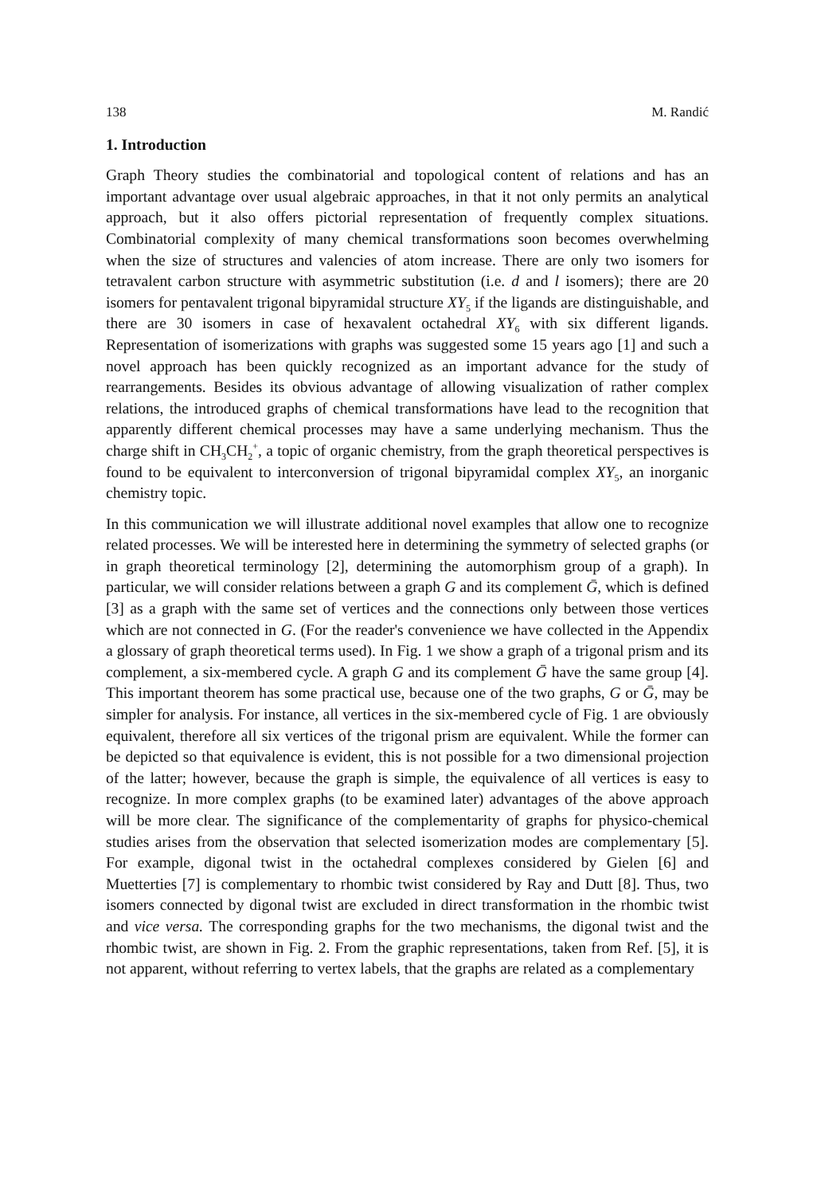138 M. Randić
1. Introduction
Graph Theory studies the combinatorial and topological content of relations and has an important advantage over usual algebraic approaches, in that it not only permits an analytical approach, but it also offers pictorial representation of frequently complex situations. Combinatorial complexity of many chemical transformations soon becomes overwhelming when the size of structures and valencies of atom increase. There are only two isomers for tetravalent carbon structure with asymmetric substitution (i.e. d and l isomers); there are 20 isomers for pentavalent trigonal bipyramidal structure XY<sub>5</sub> if the ligands are distinguishable, and there are 30 isomers in case of hexavalent octahedral XY<sub>6</sub> with six different ligands. Representation of isomerizations with graphs was suggested some 15 years ago [1] and such a novel approach has been quickly recognized as an important advance for the study of rearrangements. Besides its obvious advantage of allowing visualization of rather complex relations, the introduced graphs of chemical transformations have lead to the recognition that apparently different chemical processes may have a same underlying mechanism. Thus the charge shift in CH<sub>3</sub>CH<sub>2</sub><sup>+</sup>, a topic of organic chemistry, from the graph theoretical perspectives is found to be equivalent to interconversion of trigonal bipyramidal complex XY<sub>5</sub>, an inorganic chemistry topic.
In this communication we will illustrate additional novel examples that allow one to recognize related processes. We will be interested here in determining the symmetry of selected graphs (or in graph theoretical terminology [2], determining the automorphism group of a graph). In particular, we will consider relations between a graph G and its complement Ḡ, which is defined [3] as a graph with the same set of vertices and the connections only between those vertices which are not connected in G. (For the reader's convenience we have collected in the Appendix a glossary of graph theoretical terms used). In Fig. 1 we show a graph of a trigonal prism and its complement, a six-membered cycle. A graph G and its complement Ḡ have the same group [4]. This important theorem has some practical use, because one of the two graphs, G or Ḡ, may be simpler for analysis. For instance, all vertices in the six-membered cycle of Fig. 1 are obviously equivalent, therefore all six vertices of the trigonal prism are equivalent. While the former can be depicted so that equivalence is evident, this is not possible for a two dimensional projection of the latter; however, because the graph is simple, the equivalence of all vertices is easy to recognize. In more complex graphs (to be examined later) advantages of the above approach will be more clear. The significance of the complementarity of graphs for physico-chemical studies arises from the observation that selected isomerization modes are complementary [5]. For example, digonal twist in the octahedral complexes considered by Gielen [6] and Muetterties [7] is complementary to rhombic twist considered by Ray and Dutt [8]. Thus, two isomers connected by digonal twist are excluded in direct transformation in the rhombic twist and vice versa. The corresponding graphs for the two mechanisms, the digonal twist and the rhombic twist, are shown in Fig. 2. From the graphic representations, taken from Ref. [5], it is not apparent, without referring to vertex labels, that the graphs are related as a complementary